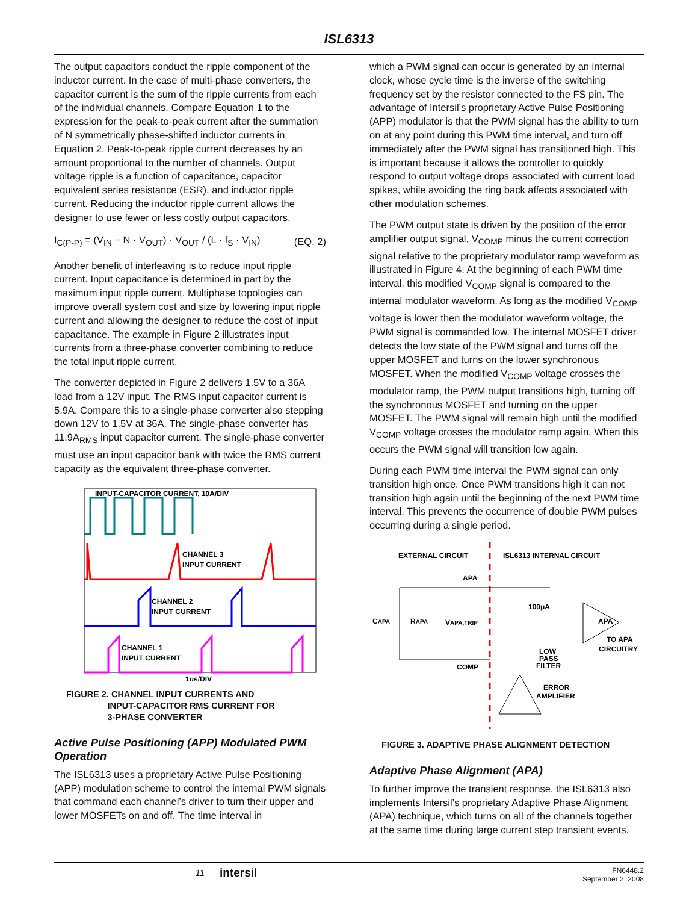ISL6313
The output capacitors conduct the ripple component of the inductor current. In the case of multi-phase converters, the capacitor current is the sum of the ripple currents from each of the individual channels. Compare Equation 1 to the expression for the peak-to-peak current after the summation of N symmetrically phase-shifted inductor currents in Equation 2. Peak-to-peak ripple current decreases by an amount proportional to the number of channels. Output voltage ripple is a function of capacitance, capacitor equivalent series resistance (ESR), and inductor ripple current. Reducing the inductor ripple current allows the designer to use fewer or less costly output capacitors.
I<sub>C(P-P)</sub> = (V<sub>IN</sub> − N · V<sub>OUT</sub>) · V<sub>OUT</sub> / (L · f<sub>S</sub> · V<sub>IN</sub>) (EQ. 2)
Another benefit of interleaving is to reduce input ripple current. Input capacitance is determined in part by the maximum input ripple current. Multiphase topologies can improve overall system cost and size by lowering input ripple current and allowing the designer to reduce the cost of input capacitance. The example in Figure 2 illustrates input currents from a three-phase converter combining to reduce the total input ripple current.
The converter depicted in Figure 2 delivers 1.5V to a 36A load from a 12V input. The RMS input capacitor current is 5.9A. Compare this to a single-phase converter also stepping down 12V to 1.5V at 36A. The single-phase converter has 11.9A<sub>RMS</sub> input capacitor current. The single-phase converter must use an input capacitor bank with twice the RMS current capacity as the equivalent three-phase converter.
INPUT-CAPACITOR CURRENT, 10A/DIV
CHANNEL 3
INPUT CURRENT
CHANNEL 2
INPUT CURRENT
CHANNEL 1
INPUT CURRENT
1μs/DIV
FIGURE 2. CHANNEL INPUT CURRENTS AND
INPUT-CAPACITOR RMS CURRENT FOR
3-PHASE CONVERTER
Active Pulse Positioning (APP) Modulated PWM Operation
The ISL6313 uses a proprietary Active Pulse Positioning (APP) modulation scheme to control the internal PWM signals that command each channel’s driver to turn their upper and lower MOSFETs on and off. The time interval in
which a PWM signal can occur is generated by an internal clock, whose cycle time is the inverse of the switching frequency set by the resistor connected to the FS pin. The advantage of Intersil’s proprietary Active Pulse Positioning (APP) modulator is that the PWM signal has the ability to turn on at any point during this PWM time interval, and turn off immediately after the PWM signal has transitioned high. This is important because it allows the controller to quickly respond to output voltage drops associated with current load spikes, while avoiding the ring back affects associated with other modulation schemes.
The PWM output state is driven by the position of the error amplifier output signal, V<sub>COMP</sub> minus the current correction signal relative to the proprietary modulator ramp waveform as illustrated in Figure 4. At the beginning of each PWM time interval, this modified V<sub>COMP</sub> signal is compared to the internal modulator waveform. As long as the modified V<sub>COMP</sub> voltage is lower then the modulator waveform voltage, the PWM signal is commanded low. The internal MOSFET driver detects the low state of the PWM signal and turns off the upper MOSFET and turns on the lower synchronous MOSFET. When the modified V<sub>COMP</sub> voltage crosses the modulator ramp, the PWM output transitions high, turning off the synchronous MOSFET and turning on the upper MOSFET. The PWM signal will remain high until the modified V<sub>COMP</sub> voltage crosses the modulator ramp again. When this occurs the PWM signal will transition low again.
During each PWM time interval the PWM signal can only transition high once. Once PWM transitions high it can not transition high again until the beginning of the next PWM time interval. This prevents the occurrence of double PWM pulses occurring during a single period.
EXTERNAL CIRCUIT
ISL6313 INTERNAL CIRCUIT
APA
CAPA
RAPA
VAPA,TRIP
100μA
APA
TO APA
CIRCUITRY
COMP
LOW
PASS
FILTER
ERROR
AMPLIFIER
FIGURE 3. ADAPTIVE PHASE ALIGNMENT DETECTION
Adaptive Phase Alignment (APA)
To further improve the transient response, the ISL6313 also implements Intersil’s proprietary Adaptive Phase Alignment (APA) technique, which turns on all of the channels together at the same time during large current step transient events.
11 intersil FN6448.2
September 2, 2008